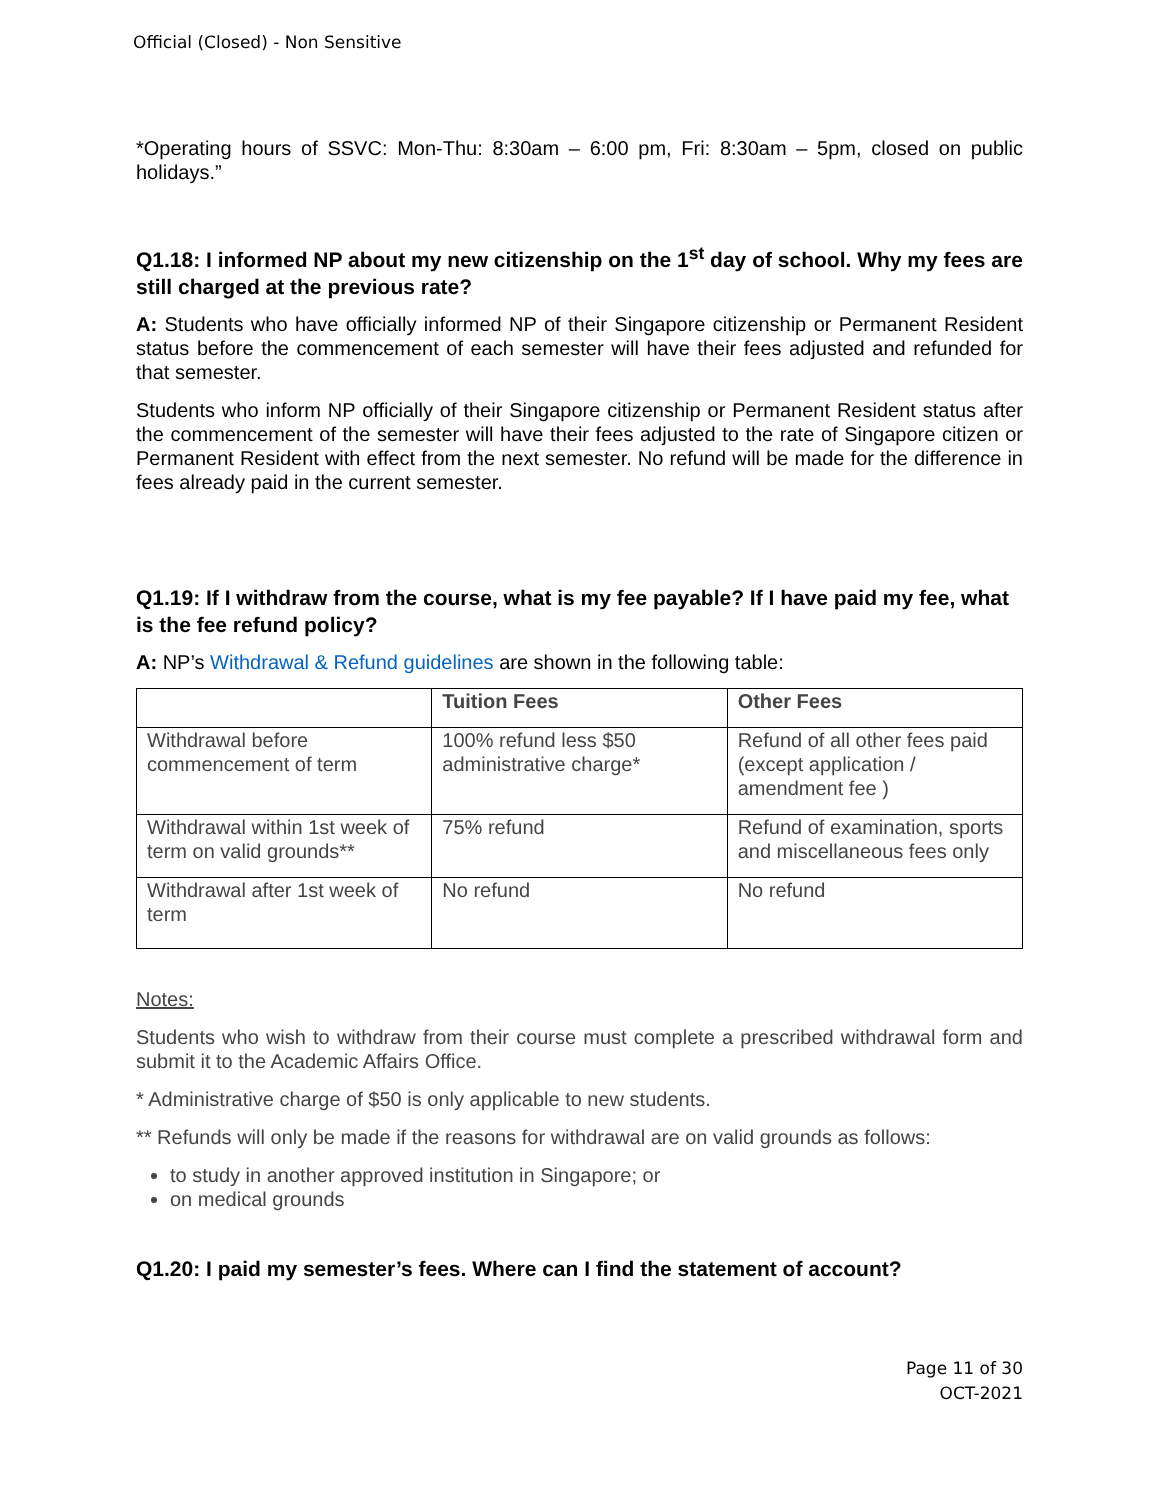Official (Closed) - Non Sensitive
*Operating hours of SSVC: Mon-Thu: 8:30am – 6:00 pm, Fri: 8:30am – 5pm, closed on public holidays.”
Q1.18: I informed NP about my new citizenship on the 1<sup>st</sup> day of school. Why my fees are still charged at the previous rate?
A: Students who have officially informed NP of their Singapore citizenship or Permanent Resident status before the commencement of each semester will have their fees adjusted and refunded for that semester.
Students who inform NP officially of their Singapore citizenship or Permanent Resident status after the commencement of the semester will have their fees adjusted to the rate of Singapore citizen or Permanent Resident with effect from the next semester. No refund will be made for the difference in fees already paid in the current semester.
Q1.19: If I withdraw from the course, what is my fee payable? If I have paid my fee, what is the fee refund policy?
A: NP’s Withdrawal & Refund guidelines are shown in the following table:
| | Tuition Fees | Other Fees |
| --- | --- | --- |
| Withdrawal before commencement of term | 100% refund less $50 administrative charge* | Refund of all other fees paid (except application / amendment fee ) |
| Withdrawal within 1st week of term on valid grounds** | 75% refund | Refund of examination, sports and miscellaneous fees only |
| Withdrawal after 1st week of term | No refund | No refund |
Notes:
Students who wish to withdraw from their course must complete a prescribed withdrawal form and submit it to the Academic Affairs Office.
* Administrative charge of $50 is only applicable to new students.
** Refunds will only be made if the reasons for withdrawal are on valid grounds as follows:
to study in another approved institution in Singapore; or
on medical grounds
Q1.20: I paid my semester’s fees. Where can I find the statement of account?
Page 11 of 30
OCT-2021